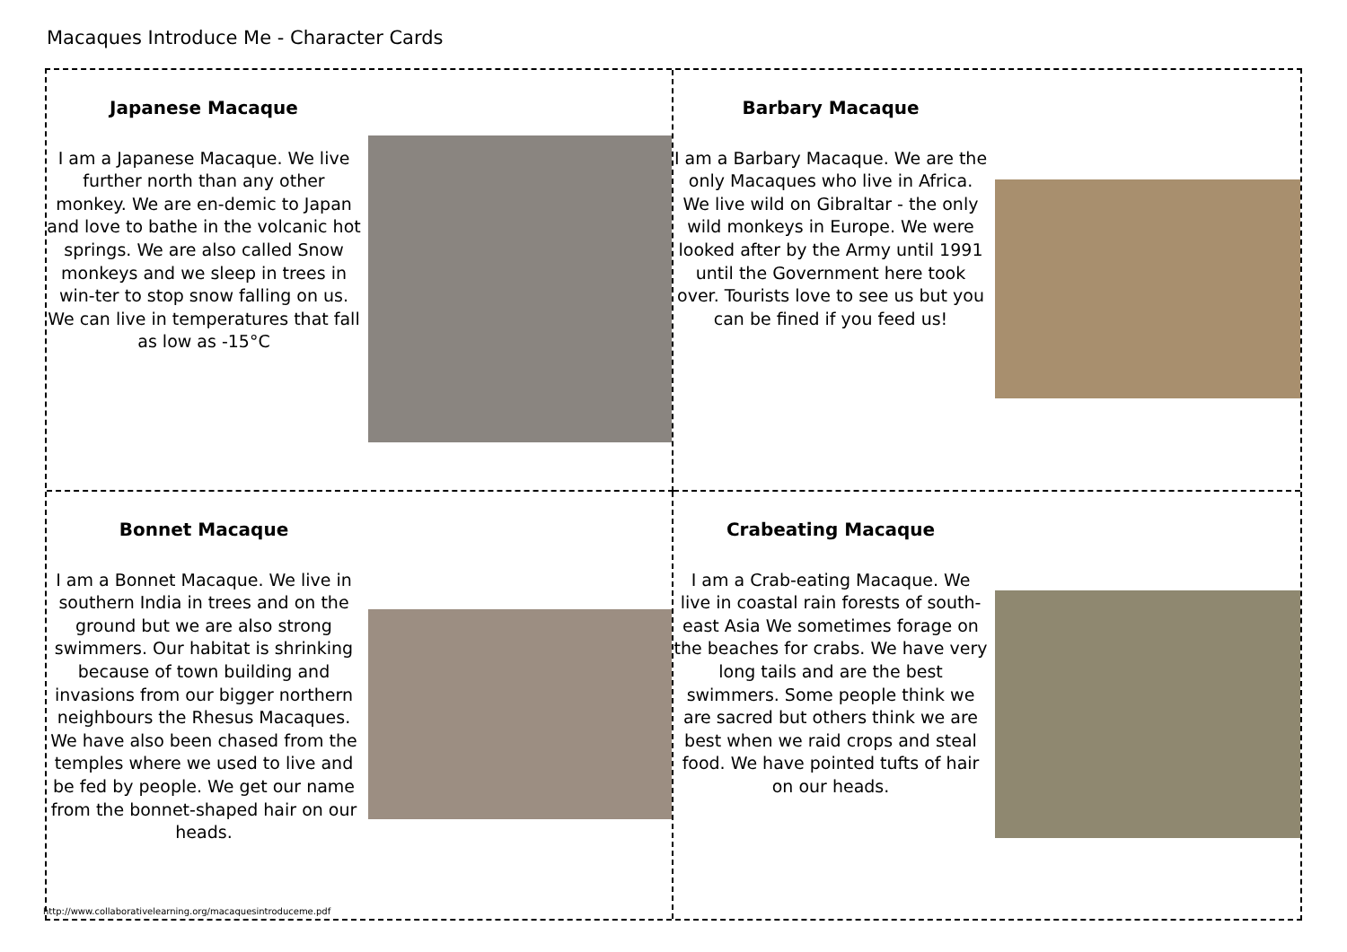Macaques Introduce Me - Character Cards
Japanese Macaque
I am a Japanese Macaque. We live further north than any other monkey. We are en-demic to Japan and love to bathe in the volcanic hot springs. We are also called Snow monkeys and we sleep in trees in win-ter to stop snow falling on us. We can live in temperatures that fall as low as -15°C
Barbary Macaque
I am a Barbary Macaque. We are the only Macaques who live in Africa. We live wild on Gibraltar - the only wild monkeys in Europe. We were looked after by the Army until 1991 until the Government here took over. Tourists love to see us but you can be fined if you feed us!
Bonnet Macaque
I am a Bonnet Macaque. We live in southern India in trees and on the ground but we are also strong swimmers. Our habitat is shrinking because of town building and invasions from our bigger northern neighbours the Rhesus Macaques. We have also been chased from the temples where we used to live and be fed by people. We get our name from the bonnet-shaped hair on our heads.
Crabeating Macaque
I am a Crab-eating Macaque. We live in coastal rain forests of south-east Asia We sometimes forage on the beaches for crabs. We have very long tails and are the best swimmers. Some people think we are sacred but others think we are best when we raid crops and steal food. We have pointed tufts of hair on our heads.
http://www.collaborativelearning.org/macaquesintroduceme.pdf